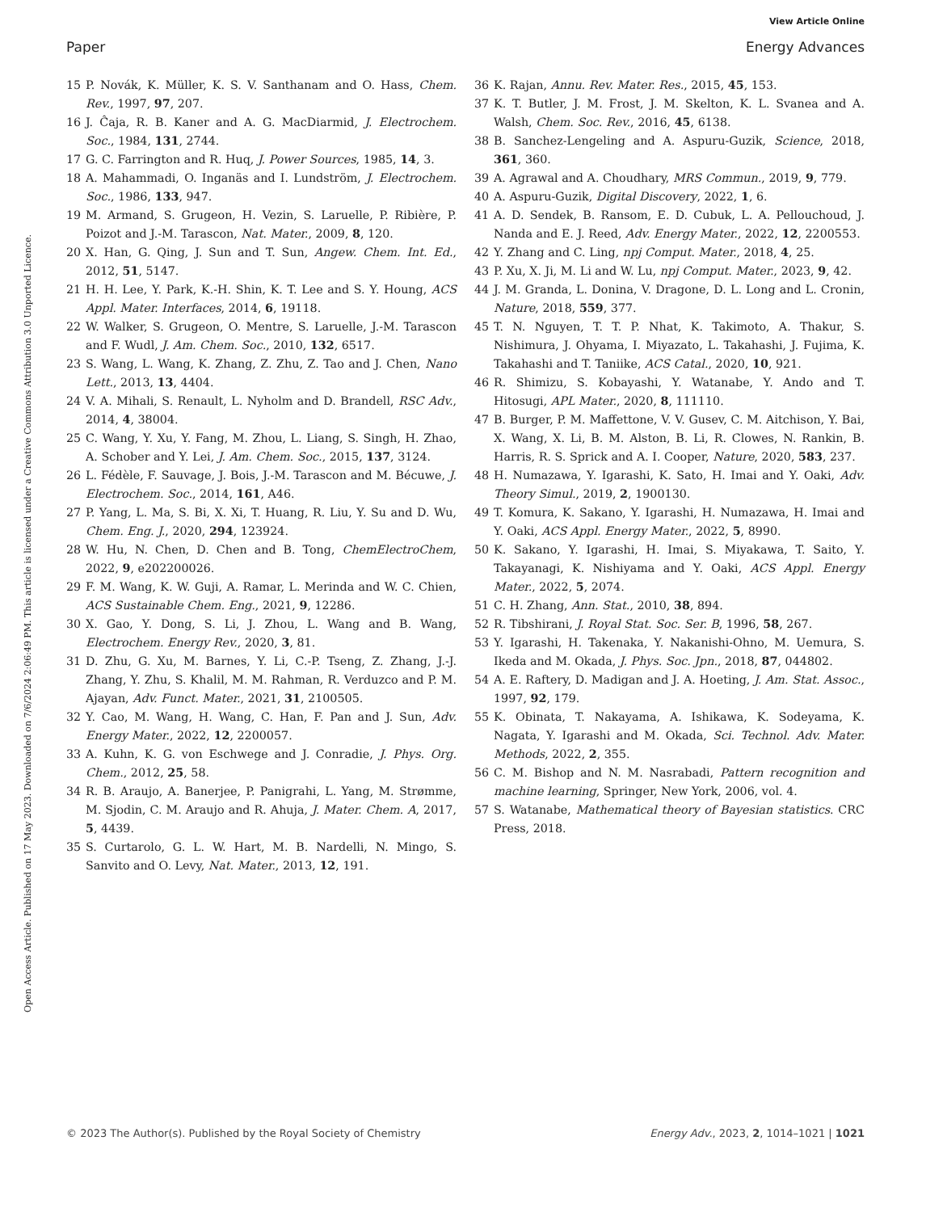View Article Online
Paper Energy Advances
Open Access Article. Published on 17 May 2023. Downloaded on 7/6/2024 2:06:49 PM. This article is licensed under a Creative Commons Attribution 3.0 Unported Licence.
15 P. Novák, K. Müller, K. S. V. Santhanam and O. Hass, Chem. Rev., 1997, 97, 207.
16 J. Ĉaja, R. B. Kaner and A. G. MacDiarmid, J. Electrochem. Soc., 1984, 131, 2744.
17 G. C. Farrington and R. Huq, J. Power Sources, 1985, 14, 3.
18 A. Mahammadi, O. Inganäs and I. Lundström, J. Electrochem. Soc., 1986, 133, 947.
19 M. Armand, S. Grugeon, H. Vezin, S. Laruelle, P. Ribière, P. Poizot and J.-M. Tarascon, Nat. Mater., 2009, 8, 120.
20 X. Han, G. Qing, J. Sun and T. Sun, Angew. Chem. Int. Ed., 2012, 51, 5147.
21 H. H. Lee, Y. Park, K.-H. Shin, K. T. Lee and S. Y. Houng, ACS Appl. Mater. Interfaces, 2014, 6, 19118.
22 W. Walker, S. Grugeon, O. Mentre, S. Laruelle, J.-M. Tarascon and F. Wudl, J. Am. Chem. Soc., 2010, 132, 6517.
23 S. Wang, L. Wang, K. Zhang, Z. Zhu, Z. Tao and J. Chen, Nano Lett., 2013, 13, 4404.
24 V. A. Mihali, S. Renault, L. Nyholm and D. Brandell, RSC Adv., 2014, 4, 38004.
25 C. Wang, Y. Xu, Y. Fang, M. Zhou, L. Liang, S. Singh, H. Zhao, A. Schober and Y. Lei, J. Am. Chem. Soc., 2015, 137, 3124.
26 L. Fédèle, F. Sauvage, J. Bois, J.-M. Tarascon and M. Bécuwe, J. Electrochem. Soc., 2014, 161, A46.
27 P. Yang, L. Ma, S. Bi, X. Xi, T. Huang, R. Liu, Y. Su and D. Wu, Chem. Eng. J., 2020, 294, 123924.
28 W. Hu, N. Chen, D. Chen and B. Tong, ChemElectroChem, 2022, 9, e202200026.
29 F. M. Wang, K. W. Guji, A. Ramar, L. Merinda and W. C. Chien, ACS Sustainable Chem. Eng., 2021, 9, 12286.
30 X. Gao, Y. Dong, S. Li, J. Zhou, L. Wang and B. Wang, Electrochem. Energy Rev., 2020, 3, 81.
31 D. Zhu, G. Xu, M. Barnes, Y. Li, C.-P. Tseng, Z. Zhang, J.-J. Zhang, Y. Zhu, S. Khalil, M. M. Rahman, R. Verduzco and P. M. Ajayan, Adv. Funct. Mater., 2021, 31, 2100505.
32 Y. Cao, M. Wang, H. Wang, C. Han, F. Pan and J. Sun, Adv. Energy Mater., 2022, 12, 2200057.
33 A. Kuhn, K. G. von Eschwege and J. Conradie, J. Phys. Org. Chem., 2012, 25, 58.
34 R. B. Araujo, A. Banerjee, P. Panigrahi, L. Yang, M. Strømme, M. Sjodin, C. M. Araujo and R. Ahuja, J. Mater. Chem. A, 2017, 5, 4439.
35 S. Curtarolo, G. L. W. Hart, M. B. Nardelli, N. Mingo, S. Sanvito and O. Levy, Nat. Mater., 2013, 12, 191.
36 K. Rajan, Annu. Rev. Mater. Res., 2015, 45, 153.
37 K. T. Butler, J. M. Frost, J. M. Skelton, K. L. Svanea and A. Walsh, Chem. Soc. Rev., 2016, 45, 6138.
38 B. Sanchez-Lengeling and A. Aspuru-Guzik, Science, 2018, 361, 360.
39 A. Agrawal and A. Choudhary, MRS Commun., 2019, 9, 779.
40 A. Aspuru-Guzik, Digital Discovery, 2022, 1, 6.
41 A. D. Sendek, B. Ransom, E. D. Cubuk, L. A. Pellouchoud, J. Nanda and E. J. Reed, Adv. Energy Mater., 2022, 12, 2200553.
42 Y. Zhang and C. Ling, npj Comput. Mater., 2018, 4, 25.
43 P. Xu, X. Ji, M. Li and W. Lu, npj Comput. Mater., 2023, 9, 42.
44 J. M. Granda, L. Donina, V. Dragone, D. L. Long and L. Cronin, Nature, 2018, 559, 377.
45 T. N. Nguyen, T. T. P. Nhat, K. Takimoto, A. Thakur, S. Nishimura, J. Ohyama, I. Miyazato, L. Takahashi, J. Fujima, K. Takahashi and T. Taniike, ACS Catal., 2020, 10, 921.
46 R. Shimizu, S. Kobayashi, Y. Watanabe, Y. Ando and T. Hitosugi, APL Mater., 2020, 8, 111110.
47 B. Burger, P. M. Maffettone, V. V. Gusev, C. M. Aitchison, Y. Bai, X. Wang, X. Li, B. M. Alston, B. Li, R. Clowes, N. Rankin, B. Harris, R. S. Sprick and A. I. Cooper, Nature, 2020, 583, 237.
48 H. Numazawa, Y. Igarashi, K. Sato, H. Imai and Y. Oaki, Adv. Theory Simul., 2019, 2, 1900130.
49 T. Komura, K. Sakano, Y. Igarashi, H. Numazawa, H. Imai and Y. Oaki, ACS Appl. Energy Mater., 2022, 5, 8990.
50 K. Sakano, Y. Igarashi, H. Imai, S. Miyakawa, T. Saito, Y. Takayanagi, K. Nishiyama and Y. Oaki, ACS Appl. Energy Mater., 2022, 5, 2074.
51 C. H. Zhang, Ann. Stat., 2010, 38, 894.
52 R. Tibshirani, J. Royal Stat. Soc. Ser. B, 1996, 58, 267.
53 Y. Igarashi, H. Takenaka, Y. Nakanishi-Ohno, M. Uemura, S. Ikeda and M. Okada, J. Phys. Soc. Jpn., 2018, 87, 044802.
54 A. E. Raftery, D. Madigan and J. A. Hoeting, J. Am. Stat. Assoc., 1997, 92, 179.
55 K. Obinata, T. Nakayama, A. Ishikawa, K. Sodeyama, K. Nagata, Y. Igarashi and M. Okada, Sci. Technol. Adv. Mater. Methods, 2022, 2, 355.
56 C. M. Bishop and N. M. Nasrabadi, Pattern recognition and machine learning, Springer, New York, 2006, vol. 4.
57 S. Watanabe, Mathematical theory of Bayesian statistics. CRC Press, 2018.
© 2023 The Author(s). Published by the Royal Society of Chemistry Energy Adv., 2023, 2, 1014–1021 | 1021